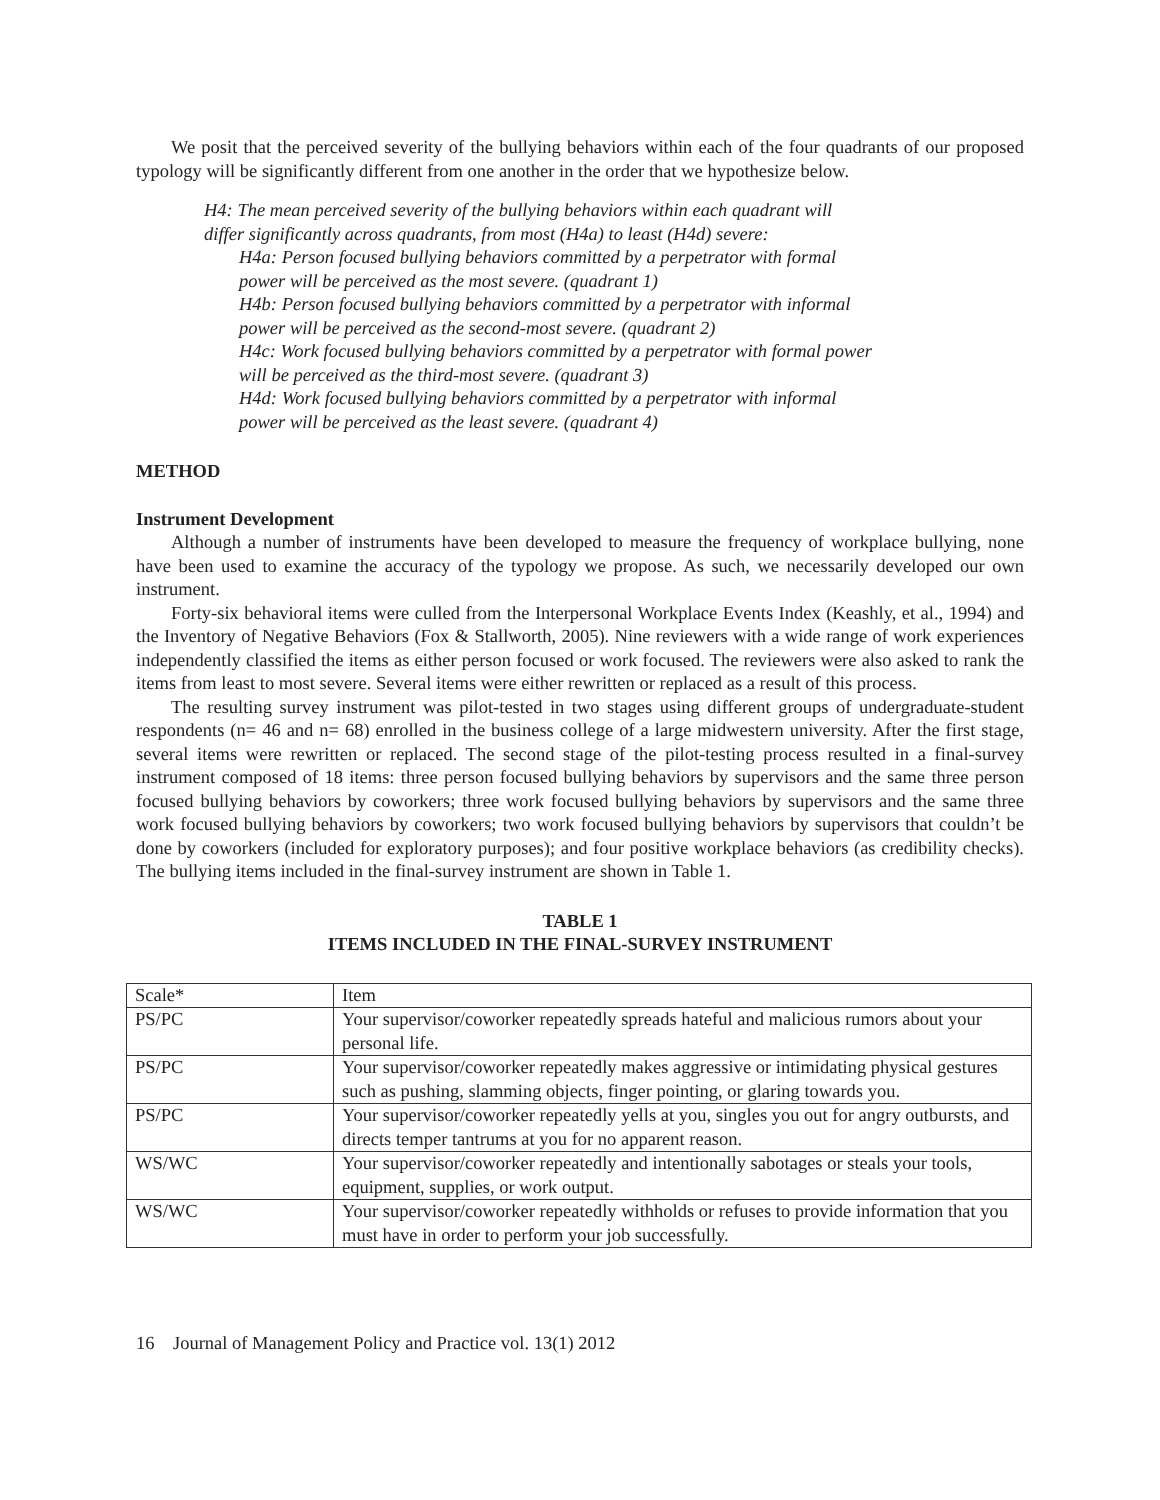We posit that the perceived severity of the bullying behaviors within each of the four quadrants of our proposed typology will be significantly different from one another in the order that we hypothesize below.
H4: The mean perceived severity of the bullying behaviors within each quadrant will
differ significantly across quadrants, from most (H4a) to least (H4d) severe:
H4a: Person focused bullying behaviors committed by a perpetrator with formal
power will be perceived as the most severe. (quadrant 1)
H4b: Person focused bullying behaviors committed by a perpetrator with informal
power will be perceived as the second-most severe. (quadrant 2)
H4c: Work focused bullying behaviors committed by a perpetrator with formal power
will be perceived as the third-most severe. (quadrant 3)
H4d: Work focused bullying behaviors committed by a perpetrator with informal
power will be perceived as the least severe. (quadrant 4)
METHOD
Instrument Development
Although a number of instruments have been developed to measure the frequency of workplace bullying, none have been used to examine the accuracy of the typology we propose. As such, we necessarily developed our own instrument.
Forty-six behavioral items were culled from the Interpersonal Workplace Events Index (Keashly, et al., 1994) and the Inventory of Negative Behaviors (Fox & Stallworth, 2005). Nine reviewers with a wide range of work experiences independently classified the items as either person focused or work focused. The reviewers were also asked to rank the items from least to most severe. Several items were either rewritten or replaced as a result of this process.
The resulting survey instrument was pilot-tested in two stages using different groups of undergraduate-student respondents (n= 46 and n= 68) enrolled in the business college of a large midwestern university. After the first stage, several items were rewritten or replaced. The second stage of the pilot-testing process resulted in a final-survey instrument composed of 18 items: three person focused bullying behaviors by supervisors and the same three person focused bullying behaviors by coworkers; three work focused bullying behaviors by supervisors and the same three work focused bullying behaviors by coworkers; two work focused bullying behaviors by supervisors that couldn’t be done by coworkers (included for exploratory purposes); and four positive workplace behaviors (as credibility checks). The bullying items included in the final-survey instrument are shown in Table 1.
TABLE 1
ITEMS INCLUDED IN THE FINAL-SURVEY INSTRUMENT
| Scale* | Item |
| --- | --- |
| PS/PC | Your supervisor/coworker repeatedly spreads hateful and malicious rumors about your personal life. |
| PS/PC | Your supervisor/coworker repeatedly makes aggressive or intimidating physical gestures such as pushing, slamming objects, finger pointing, or glaring towards you. |
| PS/PC | Your supervisor/coworker repeatedly yells at you, singles you out for angry outbursts, and directs temper tantrums at you for no apparent reason. |
| WS/WC | Your supervisor/coworker repeatedly and intentionally sabotages or steals your tools, equipment, supplies, or work output. |
| WS/WC | Your supervisor/coworker repeatedly withholds or refuses to provide information that you must have in order to perform your job successfully. |
16 Journal of Management Policy and Practice vol. 13(1) 2012